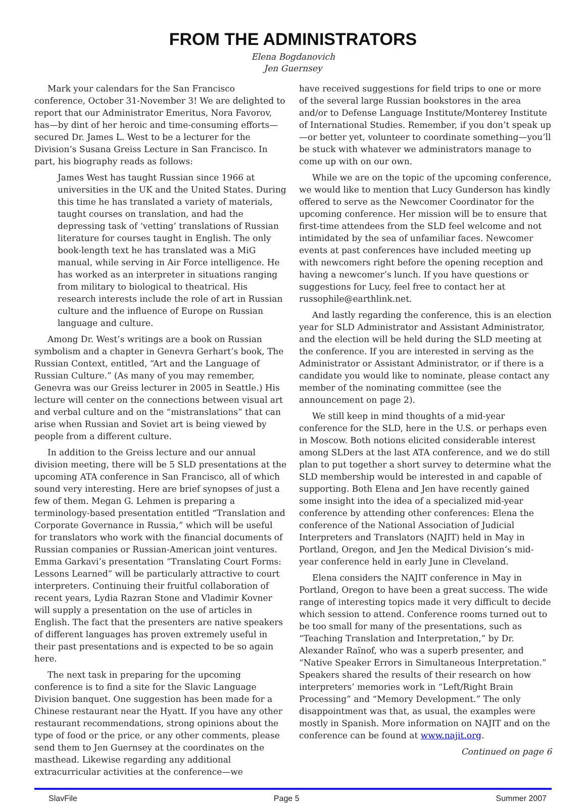FROM THE ADMINISTRATORS
Elena Bogdanovich
Jen Guernsey
Mark your calendars for the San Francisco conference, October 31-November 3! We are delighted to report that our Administrator Emeritus, Nora Favorov, has—by dint of her heroic and time-consuming efforts—secured Dr. James L. West to be a lecturer for the Division’s Susana Greiss Lecture in San Francisco. In part, his biography reads as follows:
James West has taught Russian since 1966 at universities in the UK and the United States. During this time he has translated a variety of materials, taught courses on translation, and had the depressing task of ‘vetting’ translations of Russian literature for courses taught in English. The only book-length text he has translated was a MiG manual, while serving in Air Force intelligence. He has worked as an interpreter in situations ranging from military to biological to theatrical. His research interests include the role of art in Russian culture and the influence of Europe on Russian language and culture.
Among Dr. West’s writings are a book on Russian symbolism and a chapter in Genevra Gerhart’s book, The Russian Context, entitled, “Art and the Language of Russian Culture.” (As many of you may remember, Genevra was our Greiss lecturer in 2005 in Seattle.) His lecture will center on the connections between visual art and verbal culture and on the “mistranslations” that can arise when Russian and Soviet art is being viewed by people from a different culture.
In addition to the Greiss lecture and our annual division meeting, there will be 5 SLD presentations at the upcoming ATA conference in San Francisco, all of which sound very interesting. Here are brief synopses of just a few of them. Megan G. Lehmen is preparing a terminology-based presentation entitled “Translation and Corporate Governance in Russia,” which will be useful for translators who work with the financial documents of Russian companies or Russian-American joint ventures. Emma Garkavi’s presentation “Translating Court Forms: Lessons Learned” will be particularly attractive to court interpreters. Continuing their fruitful collaboration of recent years, Lydia Razran Stone and Vladimir Kovner will supply a presentation on the use of articles in English. The fact that the presenters are native speakers of different languages has proven extremely useful in their past presentations and is expected to be so again here.
The next task in preparing for the upcoming conference is to find a site for the Slavic Language Division banquet. One suggestion has been made for a Chinese restaurant near the Hyatt. If you have any other restaurant recommendations, strong opinions about the type of food or the price, or any other comments, please send them to Jen Guernsey at the coordinates on the masthead. Likewise regarding any additional extracurricular activities at the conference—we
have received suggestions for field trips to one or more of the several large Russian bookstores in the area and/or to Defense Language Institute/Monterey Institute of International Studies. Remember, if you don’t speak up—or better yet, volunteer to coordinate something—you’ll be stuck with whatever we administrators manage to come up with on our own.
While we are on the topic of the upcoming conference, we would like to mention that Lucy Gunderson has kindly offered to serve as the Newcomer Coordinator for the upcoming conference. Her mission will be to ensure that first-time attendees from the SLD feel welcome and not intimidated by the sea of unfamiliar faces. Newcomer events at past conferences have included meeting up with newcomers right before the opening reception and having a newcomer’s lunch. If you have questions or suggestions for Lucy, feel free to contact her at russophile@earthlink.net.
And lastly regarding the conference, this is an election year for SLD Administrator and Assistant Administrator, and the election will be held during the SLD meeting at the conference. If you are interested in serving as the Administrator or Assistant Administrator, or if there is a candidate you would like to nominate, please contact any member of the nominating committee (see the announcement on page 2).
We still keep in mind thoughts of a mid-year conference for the SLD, here in the U.S. or perhaps even in Moscow. Both notions elicited considerable interest among SLDers at the last ATA conference, and we do still plan to put together a short survey to determine what the SLD membership would be interested in and capable of supporting. Both Elena and Jen have recently gained some insight into the idea of a specialized mid-year conference by attending other conferences: Elena the conference of the National Association of Judicial Interpreters and Translators (NAJIT) held in May in Portland, Oregon, and Jen the Medical Division’s mid-year conference held in early June in Cleveland.
Elena considers the NAJIT conference in May in Portland, Oregon to have been a great success. The wide range of interesting topics made it very difficult to decide which session to attend. Conference rooms turned out to be too small for many of the presentations, such as “Teaching Translation and Interpretation,” by Dr. Alexander Raïnof, who was a superb presenter, and “Native Speaker Errors in Simultaneous Interpretation.” Speakers shared the results of their research on how interpreters’ memories work in “Left/Right Brain Processing” and “Memory Development.” The only disappointment was that, as usual, the examples were mostly in Spanish. More information on NAJIT and on the conference can be found at www.najit.org.
Continued on page 6
SlavFile Page 5 Summer 2007